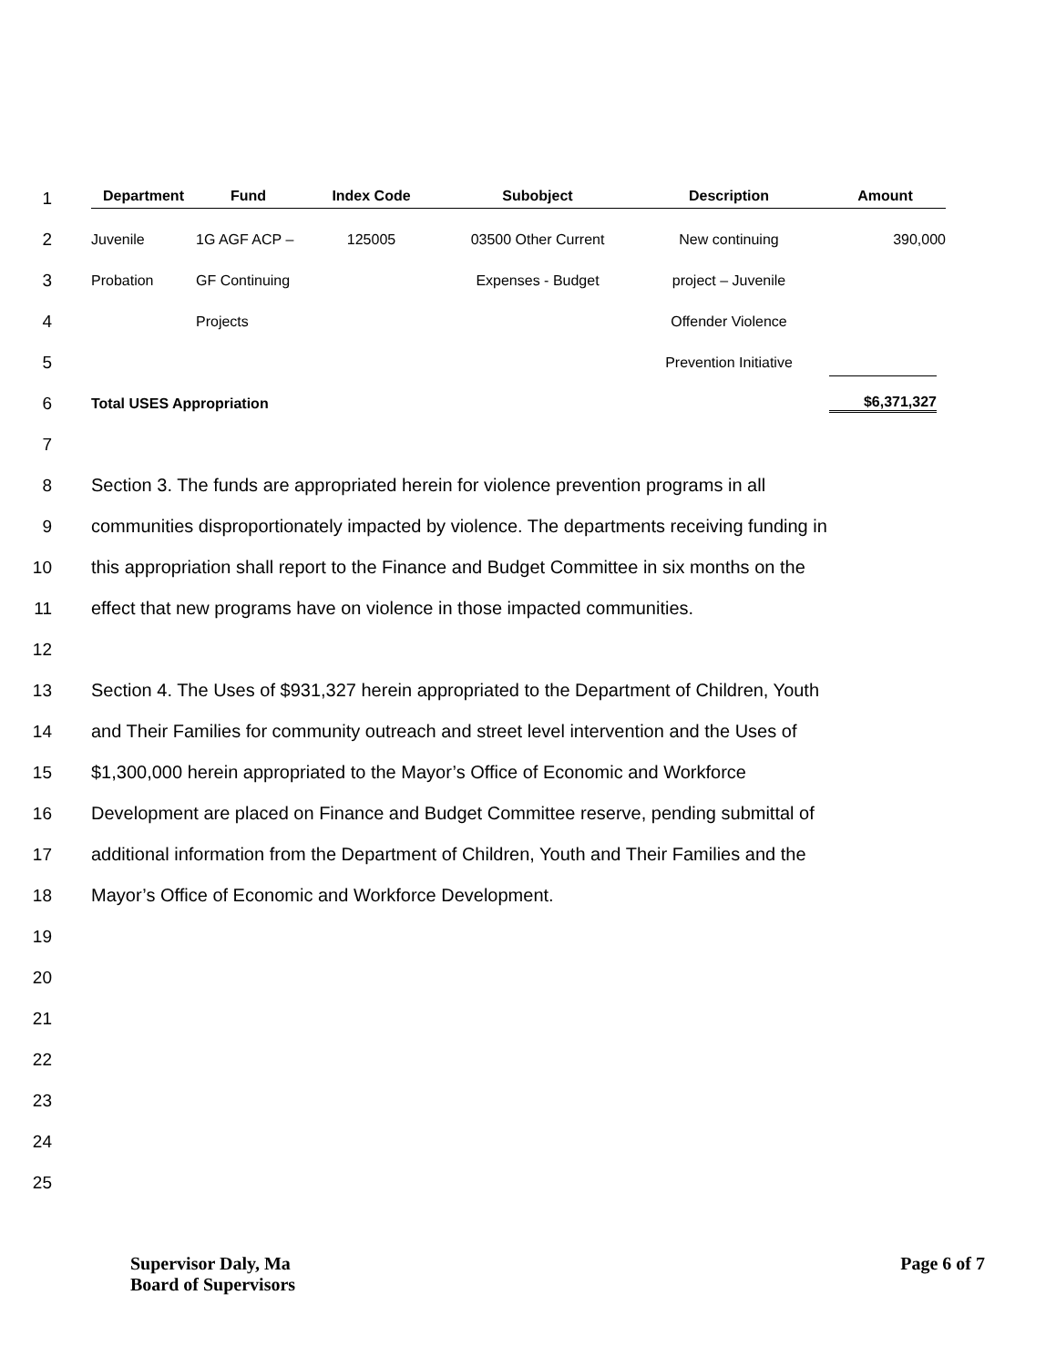1
Department Fund Index Code Subobject Description Amount
2 Juvenile 1G AGF ACP – 125005 03500 Other Current New continuing 390,000
3 Probation GF Continuing Expenses - Budget project – Juvenile
4 Projects Offender Violence
5 Prevention Initiative
6 Total USES Appropriation $6,371,327
7
8 Section 3. The funds are appropriated herein for violence prevention programs in all
9 communities disproportionately impacted by violence. The departments receiving funding in
10 this appropriation shall report to the Finance and Budget Committee in six months on the
11 effect that new programs have on violence in those impacted communities.
12
13 Section 4. The Uses of $931,327 herein appropriated to the Department of Children, Youth
14 and Their Families for community outreach and street level intervention and the Uses of
15 $1,300,000 herein appropriated to the Mayor’s Office of Economic and Workforce
16 Development are placed on Finance and Budget Committee reserve, pending submittal of
17 additional information from the Department of Children, Youth and Their Families and the
18 Mayor’s Office of Economic and Workforce Development.
19
20
21
22
23
24
25
Supervisor Daly, Ma
Board of Supervisors
Page 6 of 7